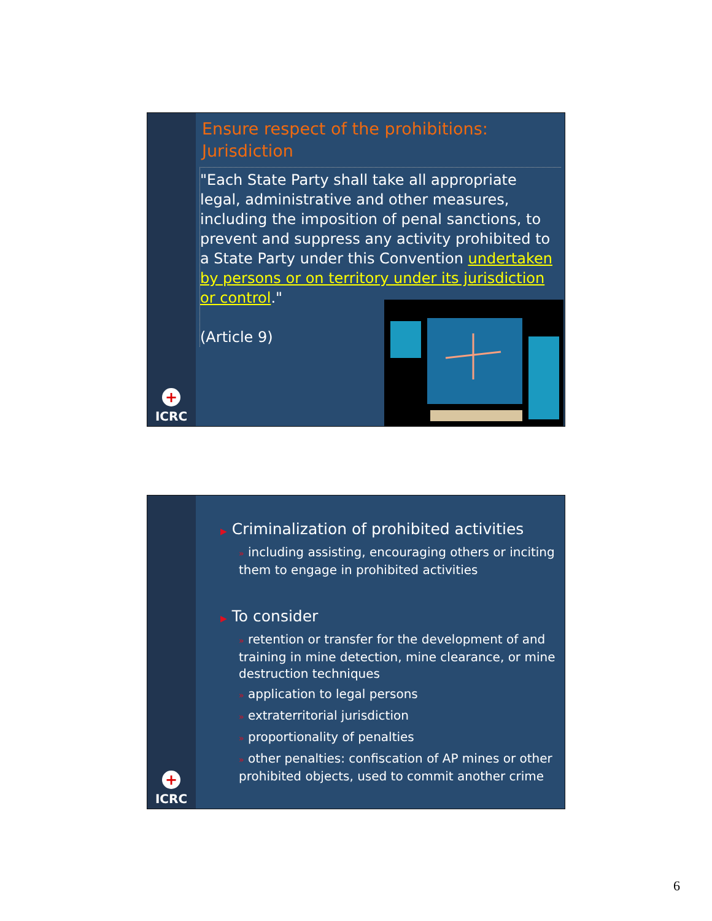+
ICRC
Ensure respect of the prohibitions: Jurisdiction
"Each State Party shall take all appropriate legal, administrative and other measures, including the imposition of penal sanctions, to prevent and suppress any activity prohibited to a State Party under this Convention undertaken by persons or on territory under its jurisdiction or control."
(Article 9)
+
ICRC
▶ Criminalization of prohibited activities
» including assisting, encouraging others or inciting them to engage in prohibited activities
▶ To consider
» retention or transfer for the development of and training in mine detection, mine clearance, or mine destruction techniques
» application to legal persons
» extraterritorial jurisdiction
» proportionality of penalties
» other penalties: confiscation of AP mines or other prohibited objects, used to commit another crime
6